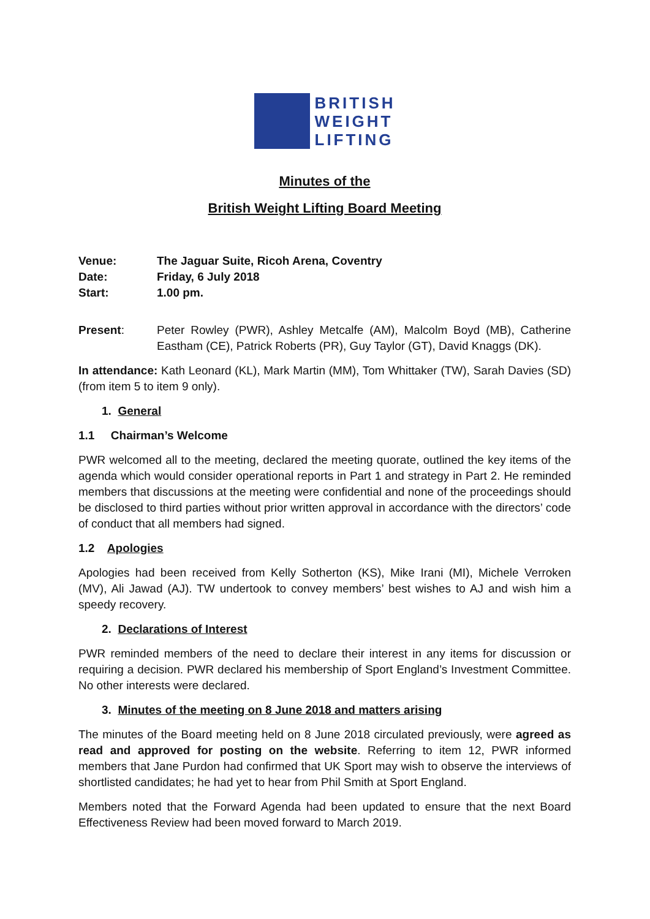BRITISH
WEIGHT
LIFTING
Minutes of the
British Weight Lifting Board Meeting
Venue: The Jaguar Suite, Ricoh Arena, Coventry
Date: Friday, 6 July 2018
Start: 1.00 pm.
Present: Peter Rowley (PWR), Ashley Metcalfe (AM), Malcolm Boyd (MB), Catherine Eastham (CE), Patrick Roberts (PR), Guy Taylor (GT), David Knaggs (DK).
In attendance: Kath Leonard (KL), Mark Martin (MM), Tom Whittaker (TW), Sarah Davies (SD) (from item 5 to item 9 only).
1. General
1.1 Chairman’s Welcome
PWR welcomed all to the meeting, declared the meeting quorate, outlined the key items of the agenda which would consider operational reports in Part 1 and strategy in Part 2. He reminded members that discussions at the meeting were confidential and none of the proceedings should be disclosed to third parties without prior written approval in accordance with the directors’ code of conduct that all members had signed.
1.2 Apologies
Apologies had been received from Kelly Sotherton (KS), Mike Irani (MI), Michele Verroken (MV), Ali Jawad (AJ). TW undertook to convey members’ best wishes to AJ and wish him a speedy recovery.
2. Declarations of Interest
PWR reminded members of the need to declare their interest in any items for discussion or requiring a decision. PWR declared his membership of Sport England’s Investment Committee. No other interests were declared.
3. Minutes of the meeting on 8 June 2018 and matters arising
The minutes of the Board meeting held on 8 June 2018 circulated previously, were agreed as read and approved for posting on the website. Referring to item 12, PWR informed members that Jane Purdon had confirmed that UK Sport may wish to observe the interviews of shortlisted candidates; he had yet to hear from Phil Smith at Sport England.
Members noted that the Forward Agenda had been updated to ensure that the next Board Effectiveness Review had been moved forward to March 2019.